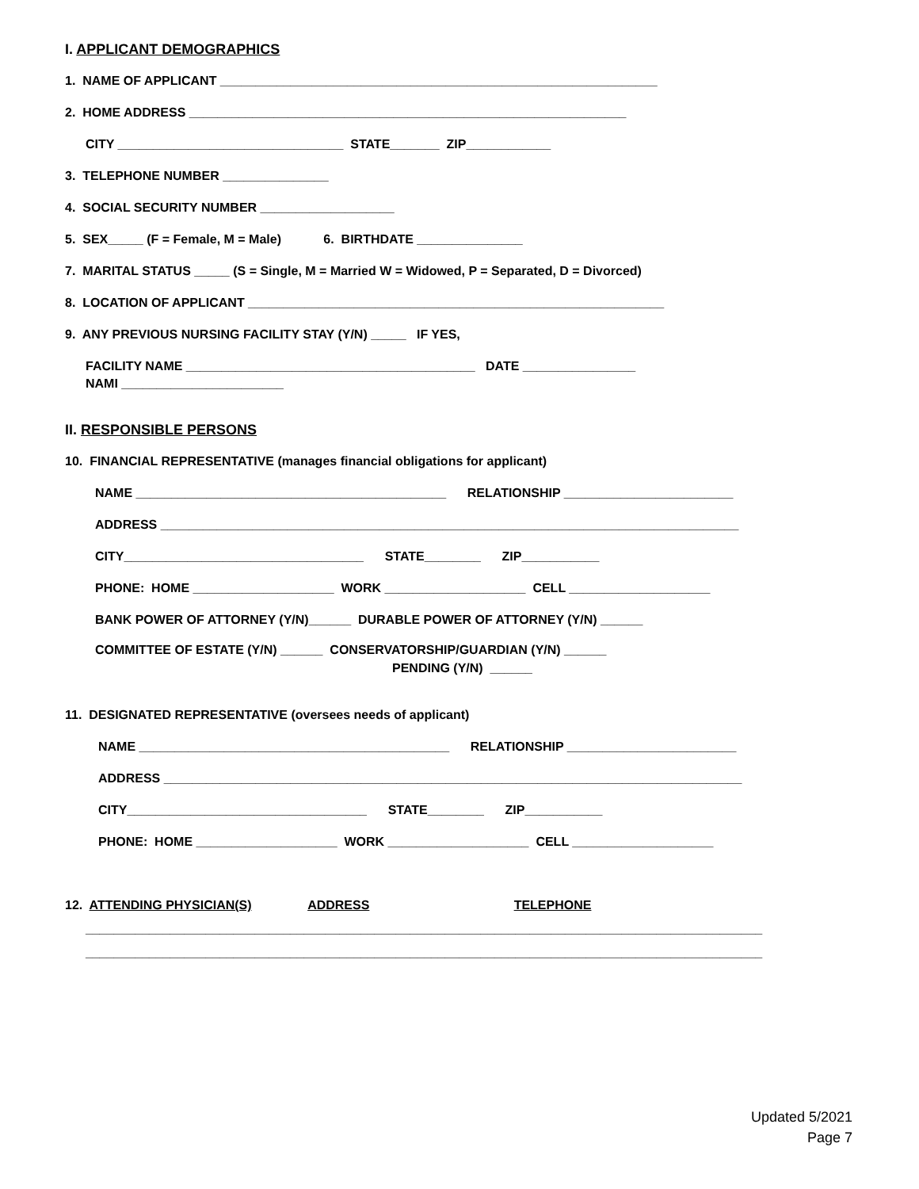I. APPLICANT DEMOGRAPHICS
1. NAME OF APPLICANT ______________________________________________________________
2. HOME ADDRESS ______________________________________________________________
CITY ________________________________ STATE_______ ZIP____________
3. TELEPHONE NUMBER _______________
4. SOCIAL SECURITY NUMBER ___________________
5. SEX_____ (F = Female, M = Male) 6. BIRTHDATE _______________
7. MARITAL STATUS _____ (S = Single, M = Married W = Widowed, P = Separated, D = Divorced)
8. LOCATION OF APPLICANT ___________________________________________________________
9. ANY PREVIOUS NURSING FACILITY STAY (Y/N) _____ IF YES,
FACILITY NAME _________________________________________ DATE ________________
NAMI _______________________
II. RESPONSIBLE PERSONS
10. FINANCIAL REPRESENTATIVE (manages financial obligations for applicant)
NAME ____________________________________________ RELATIONSHIP ________________________
ADDRESS __________________________________________________________________________________
CITY__________________________________ STATE________ ZIP___________
PHONE: HOME ____________________ WORK ____________________ CELL ____________________
BANK POWER OF ATTORNEY (Y/N)______ DURABLE POWER OF ATTORNEY (Y/N) ______
COMMITTEE OF ESTATE (Y/N) ______ CONSERVATORSHIP/GUARDIAN (Y/N) ______
PENDING (Y/N) ______
11. DESIGNATED REPRESENTATIVE (oversees needs of applicant)
NAME ____________________________________________ RELATIONSHIP ________________________
ADDRESS __________________________________________________________________________________
CITY__________________________________ STATE________ ZIP___________
PHONE: HOME ____________________ WORK ____________________ CELL ____________________
12. ATTENDING PHYSICIAN(S) ADDRESS TELEPHONE
________________________________________________________________________________________________
________________________________________________________________________________________________
Updated 5/2021
Page 7